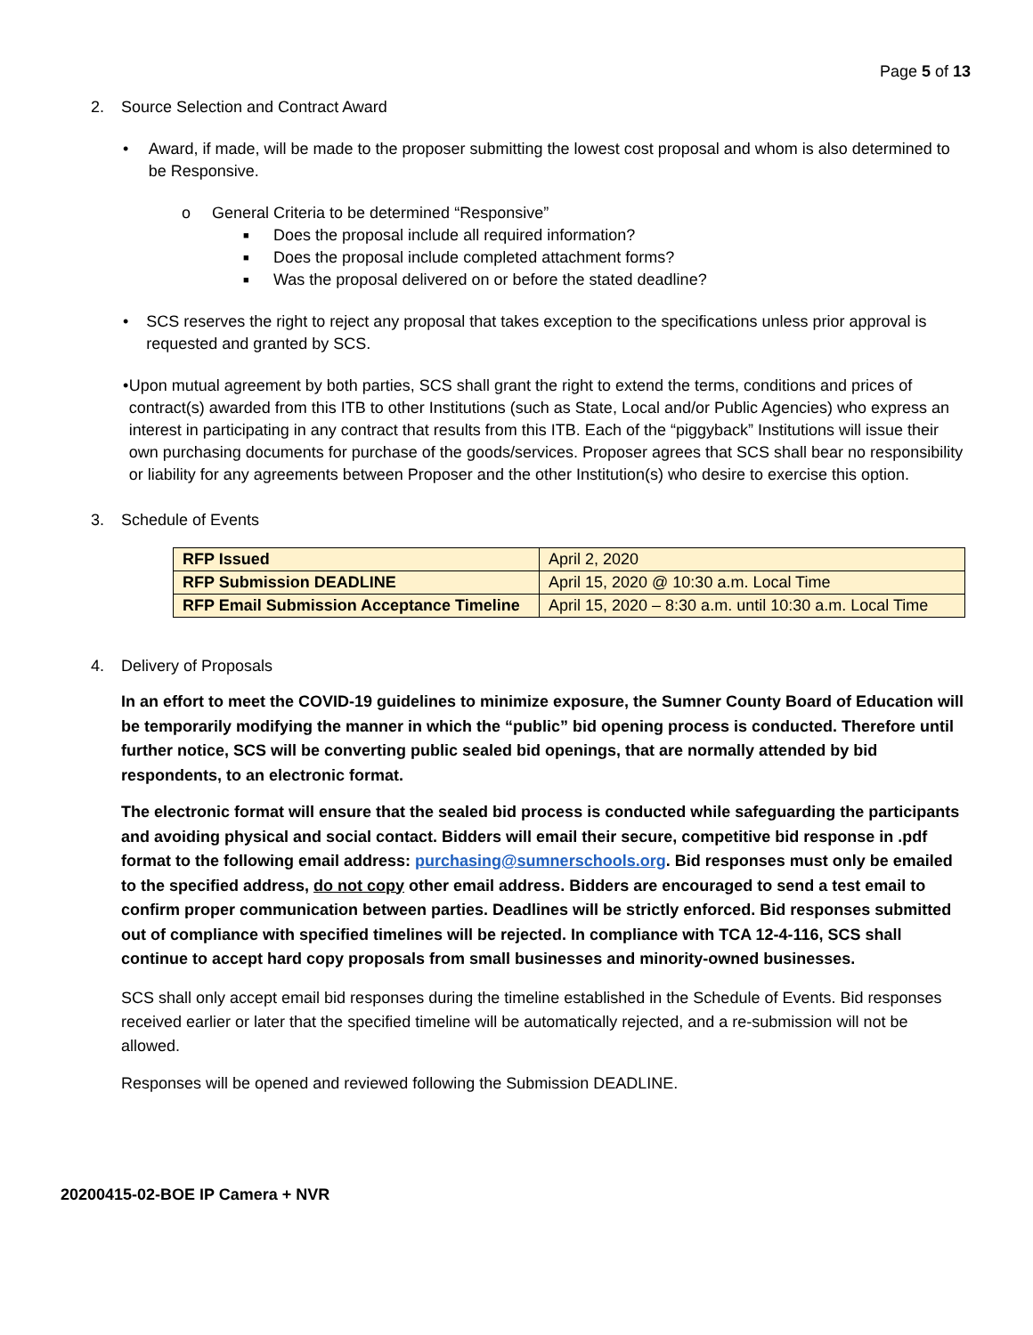Page 5 of 13
2. Source Selection and Contract Award
• Award, if made, will be made to the proposer submitting the lowest cost proposal and whom is also determined to be Responsive.
o General Criteria to be determined “Responsive”
■
Does the proposal include all required information?
■
Does the proposal include completed attachment forms?
■
Was the proposal delivered on or before the stated deadline?
• SCS reserves the right to reject any proposal that takes exception to the specifications unless prior approval is requested and granted by SCS.
• Upon mutual agreement by both parties, SCS shall grant the right to extend the terms, conditions and prices of contract(s) awarded from this ITB to other Institutions (such as State, Local and/or Public Agencies) who express an interest in participating in any contract that results from this ITB. Each of the “piggyback” Institutions will issue their own purchasing documents for purchase of the goods/services. Proposer agrees that SCS shall bear no responsibility or liability for any agreements between Proposer and the other Institution(s) who desire to exercise this option.
3. Schedule of Events
| RFP Issued | April 2, 2020 |
| RFP Submission DEADLINE | April 15, 2020 @ 10:30 a.m. Local Time |
| RFP Email Submission Acceptance Timeline | April 15, 2020 – 8:30 a.m. until 10:30 a.m. Local Time |
4. Delivery of Proposals
In an effort to meet the COVID-19 guidelines to minimize exposure, the Sumner County Board of Education will be temporarily modifying the manner in which the “public” bid opening process is conducted. Therefore until further notice, SCS will be converting public sealed bid openings, that are normally attended by bid respondents, to an electronic format.
The electronic format will ensure that the sealed bid process is conducted while safeguarding the participants and avoiding physical and social contact. Bidders will email their secure, competitive bid response in .pdf format to the following email address: purchasing@sumnerschools.org. Bid responses must only be emailed to the specified address, do not copy other email address. Bidders are encouraged to send a test email to confirm proper communication between parties. Deadlines will be strictly enforced. Bid responses submitted out of compliance with specified timelines will be rejected. In compliance with TCA 12-4-116, SCS shall continue to accept hard copy proposals from small businesses and minority-owned businesses.
SCS shall only accept email bid responses during the timeline established in the Schedule of Events. Bid responses received earlier or later that the specified timeline will be automatically rejected, and a re-submission will not be allowed.
Responses will be opened and reviewed following the Submission DEADLINE.
20200415-02-BOE IP Camera + NVR